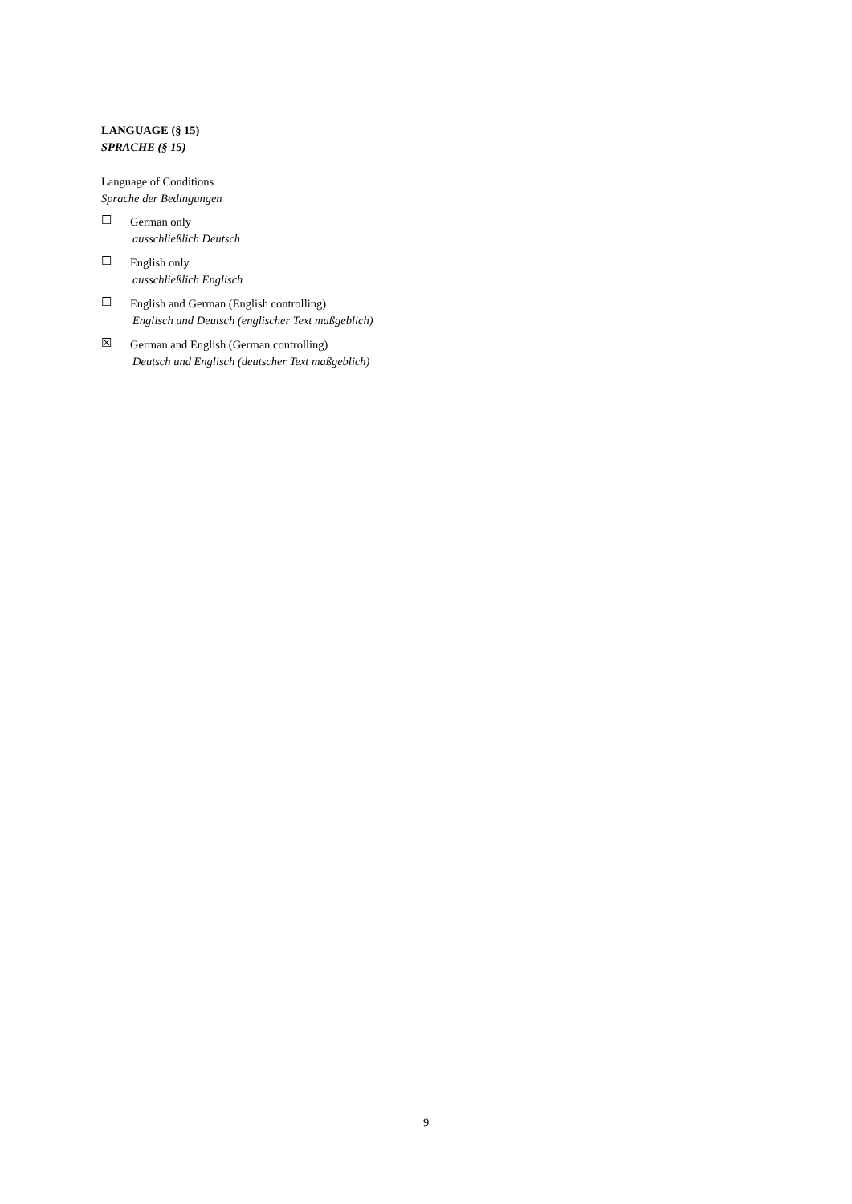LANGUAGE (§ 15)
SPRACHE (§ 15)
Language of Conditions
Sprache der Bedingungen
☐
German only
ausschließlich Deutsch
☐
English only
ausschließlich Englisch
☐
English and German (English controlling)
Englisch und Deutsch (englischer Text maßgeblich)
☒
German and English (German controlling)
Deutsch und Englisch (deutscher Text maßgeblich)
9